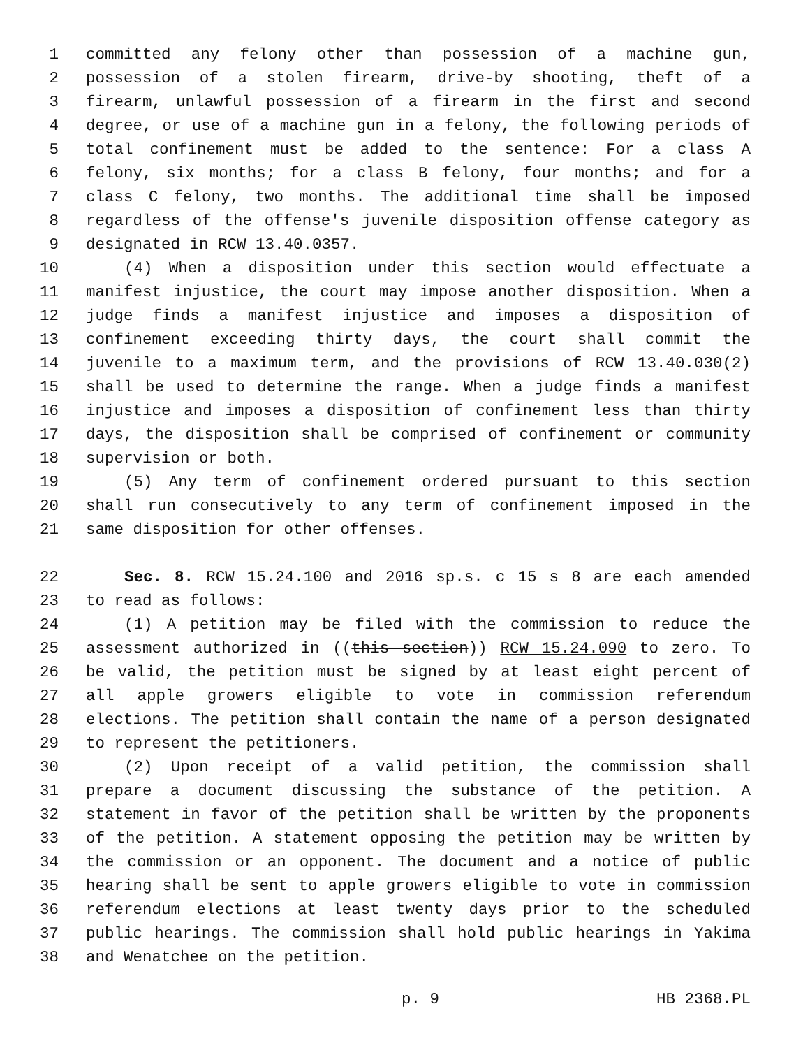1 committed any felony other than possession of a machine gun,
2 possession of a stolen firearm, drive-by shooting, theft of a
3 firearm, unlawful possession of a firearm in the first and second
4 degree, or use of a machine gun in a felony, the following periods of
5 total confinement must be added to the sentence: For a class A
6 felony, six months; for a class B felony, four months; and for a
7 class C felony, two months. The additional time shall be imposed
8 regardless of the offense's juvenile disposition offense category as
9 designated in RCW 13.40.0357.
10 (4) When a disposition under this section would effectuate a
11 manifest injustice, the court may impose another disposition. When a
12 judge finds a manifest injustice and imposes a disposition of
13 confinement exceeding thirty days, the court shall commit the
14 juvenile to a maximum term, and the provisions of RCW 13.40.030(2)
15 shall be used to determine the range. When a judge finds a manifest
16 injustice and imposes a disposition of confinement less than thirty
17 days, the disposition shall be comprised of confinement or community
18 supervision or both.
19 (5) Any term of confinement ordered pursuant to this section
20 shall run consecutively to any term of confinement imposed in the
21 same disposition for other offenses.
22 Sec. 8. RCW 15.24.100 and 2016 sp.s. c 15 s 8 are each amended
23 to read as follows:
24 (1) A petition may be filed with the commission to reduce the
25 assessment authorized in ((this section)) RCW 15.24.090 to zero. To
26 be valid, the petition must be signed by at least eight percent of
27 all apple growers eligible to vote in commission referendum
28 elections. The petition shall contain the name of a person designated
29 to represent the petitioners.
30 (2) Upon receipt of a valid petition, the commission shall
31 prepare a document discussing the substance of the petition. A
32 statement in favor of the petition shall be written by the proponents
33 of the petition. A statement opposing the petition may be written by
34 the commission or an opponent. The document and a notice of public
35 hearing shall be sent to apple growers eligible to vote in commission
36 referendum elections at least twenty days prior to the scheduled
37 public hearings. The commission shall hold public hearings in Yakima
38 and Wenatchee on the petition.
p. 9 HB 2368.PL